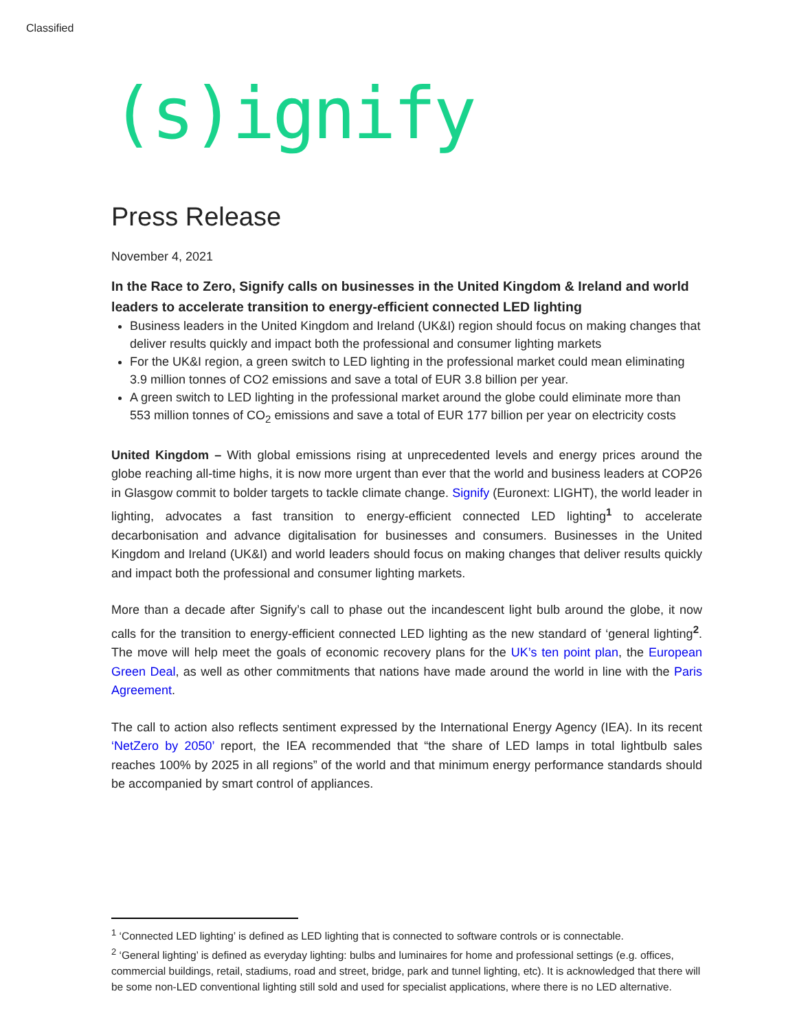Classified
(s)ignify
Press Release
November 4, 2021
In the Race to Zero, Signify calls on businesses in the United Kingdom & Ireland and world leaders to accelerate transition to energy-efficient connected LED lighting
Business leaders in the United Kingdom and Ireland (UK&I) region should focus on making changes that deliver results quickly and impact both the professional and consumer lighting markets
For the UK&I region, a green switch to LED lighting in the professional market could mean eliminating 3.9 million tonnes of CO2 emissions and save a total of EUR 3.8 billion per year.
A green switch to LED lighting in the professional market around the globe could eliminate more than 553 million tonnes of CO<sub>2</sub> emissions and save a total of EUR 177 billion per year on electricity costs
United Kingdom – With global emissions rising at unprecedented levels and energy prices around the globe reaching all-time highs, it is now more urgent than ever that the world and business leaders at COP26 in Glasgow commit to bolder targets to tackle climate change. Signify (Euronext: LIGHT), the world leader in lighting, advocates a fast transition to energy-efficient connected LED lighting<sup>1</sup> to accelerate decarbonisation and advance digitalisation for businesses and consumers. Businesses in the United Kingdom and Ireland (UK&I) and world leaders should focus on making changes that deliver results quickly and impact both the professional and consumer lighting markets.
More than a decade after Signify’s call to phase out the incandescent light bulb around the globe, it now calls for the transition to energy-efficient connected LED lighting as the new standard of ‘general lighting<sup>2</sup>. The move will help meet the goals of economic recovery plans for the UK’s ten point plan, the European Green Deal, as well as other commitments that nations have made around the world in line with the Paris Agreement.
The call to action also reflects sentiment expressed by the International Energy Agency (IEA). In its recent ‘NetZero by 2050’ report, the IEA recommended that “the share of LED lamps in total lightbulb sales reaches 100% by 2025 in all regions” of the world and that minimum energy performance standards should be accompanied by smart control of appliances.
<sup>1</sup> ‘Connected LED lighting’ is defined as LED lighting that is connected to software controls or is connectable.
<sup>2</sup> ‘General lighting’ is defined as everyday lighting: bulbs and luminaires for home and professional settings (e.g. offices, commercial buildings, retail, stadiums, road and street, bridge, park and tunnel lighting, etc). It is acknowledged that there will be some non-LED conventional lighting still sold and used for specialist applications, where there is no LED alternative.